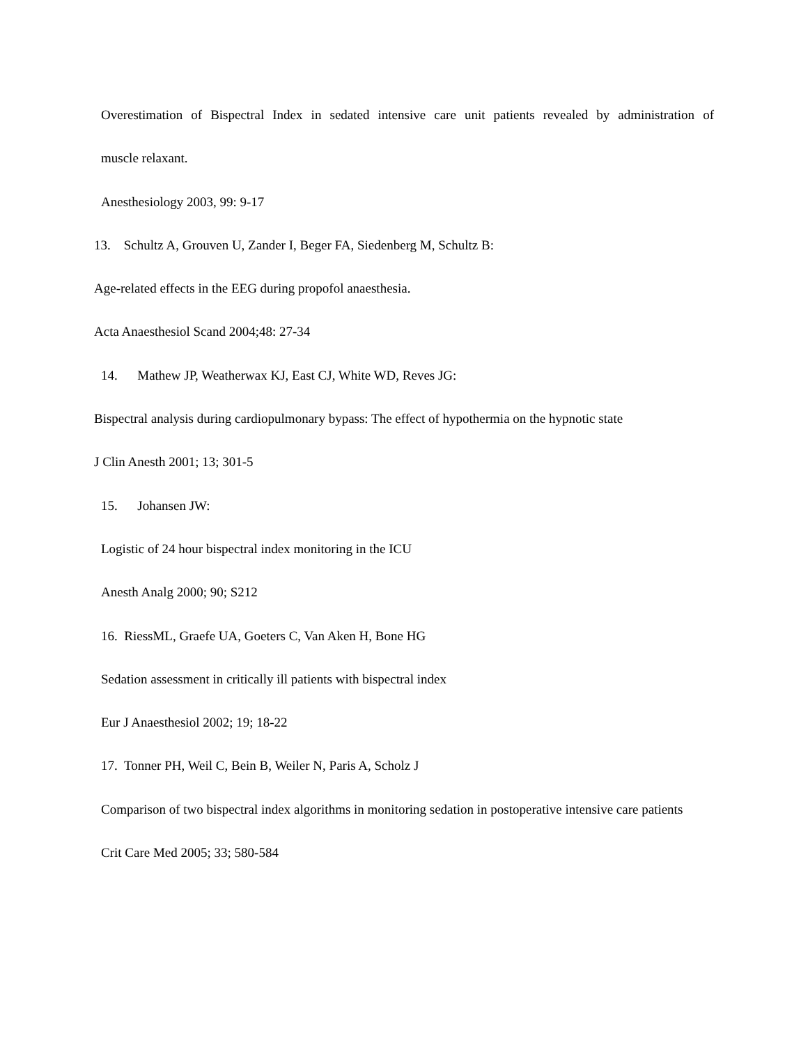Overestimation of Bispectral Index in sedated intensive care unit patients revealed by administration of
muscle relaxant.
Anesthesiology 2003, 99: 9-17
13. Schultz A, Grouven U, Zander I, Beger FA, Siedenberg M, Schultz B:
Age-related effects in the EEG during propofol anaesthesia.
Acta Anaesthesiol Scand 2004;48: 27-34
14. Mathew JP, Weatherwax KJ, East CJ, White WD, Reves JG:
Bispectral analysis during cardiopulmonary bypass: The effect of hypothermia on the hypnotic state
J Clin Anesth 2001; 13; 301-5
15. Johansen JW:
Logistic of 24 hour bispectral index monitoring in the ICU
Anesth Analg 2000; 90; S212
16. RiessML, Graefe UA, Goeters C, Van Aken H, Bone HG
Sedation assessment in critically ill patients with bispectral index
Eur J Anaesthesiol 2002; 19; 18-22
17. Tonner PH, Weil C, Bein B, Weiler N, Paris A, Scholz J
Comparison of two bispectral index algorithms in monitoring sedation in postoperative intensive care patients
Crit Care Med 2005; 33; 580-584